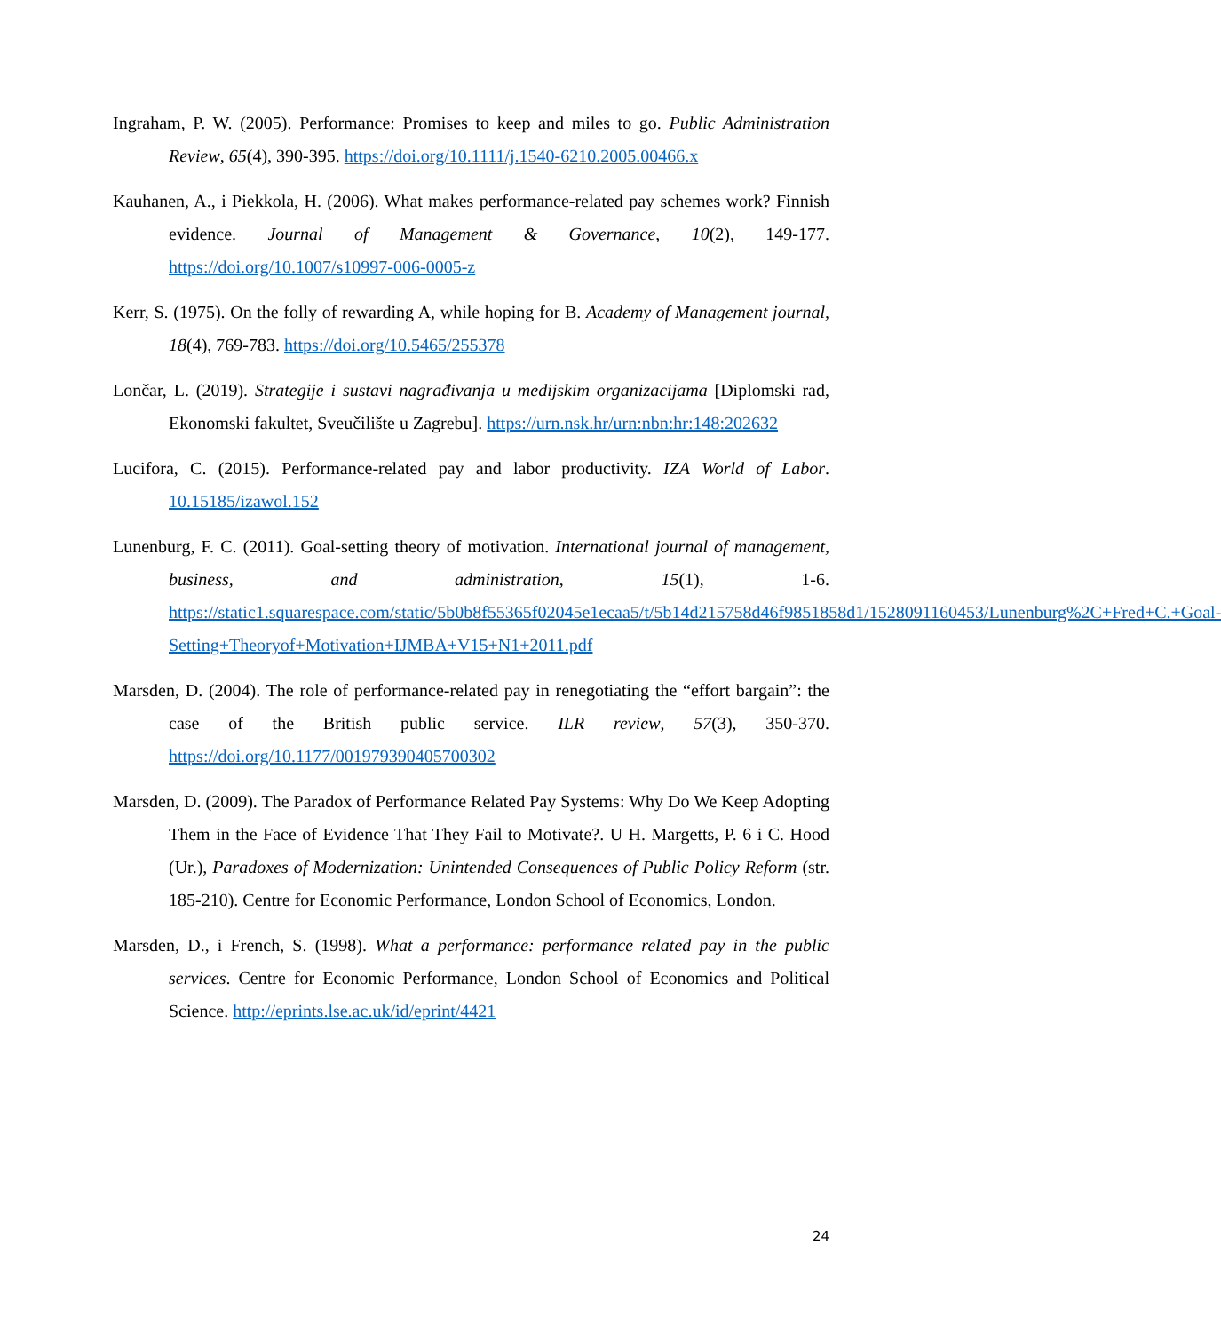Ingraham, P. W. (2005). Performance: Promises to keep and miles to go. Public Administration Review, 65(4), 390-395. https://doi.org/10.1111/j.1540-6210.2005.00466.x
Kauhanen, A., i Piekkola, H. (2006). What makes performance-related pay schemes work? Finnish evidence. Journal of Management & Governance, 10(2), 149-177. https://doi.org/10.1007/s10997-006-0005-z
Kerr, S. (1975). On the folly of rewarding A, while hoping for B. Academy of Management journal, 18(4), 769-783. https://doi.org/10.5465/255378
Lončar, L. (2019). Strategije i sustavi nagrađivanja u medijskim organizacijama [Diplomski rad, Ekonomski fakultet, Sveučilište u Zagrebu]. https://urn.nsk.hr/urn:nbn:hr:148:202632
Lucifora, C. (2015). Performance-related pay and labor productivity. IZA World of Labor. 10.15185/izawol.152
Lunenburg, F. C. (2011). Goal-setting theory of motivation. International journal of management, business, and administration, 15(1), 1-6. https://static1.squarespace.com/static/5b0b8f55365f02045e1ecaa5/t/5b14d215758d46f9851858d1/1528091160453/Lunenburg%2C+Fred+C.+Goal-Setting+Theoryof+Motivation+IJMBA+V15+N1+2011.pdf
Marsden, D. (2004). The role of performance-related pay in renegotiating the “effort bargain”: the case of the British public service. ILR review, 57(3), 350-370. https://doi.org/10.1177/001979390405700302
Marsden, D. (2009). The Paradox of Performance Related Pay Systems: Why Do We Keep Adopting Them in the Face of Evidence That They Fail to Motivate?. U H. Margetts, P. 6 i C. Hood (Ur.), Paradoxes of Modernization: Unintended Consequences of Public Policy Reform (str. 185-210). Centre for Economic Performance, London School of Economics, London.
Marsden, D., i French, S. (1998). What a performance: performance related pay in the public services. Centre for Economic Performance, London School of Economics and Political Science. http://eprints.lse.ac.uk/id/eprint/4421
24